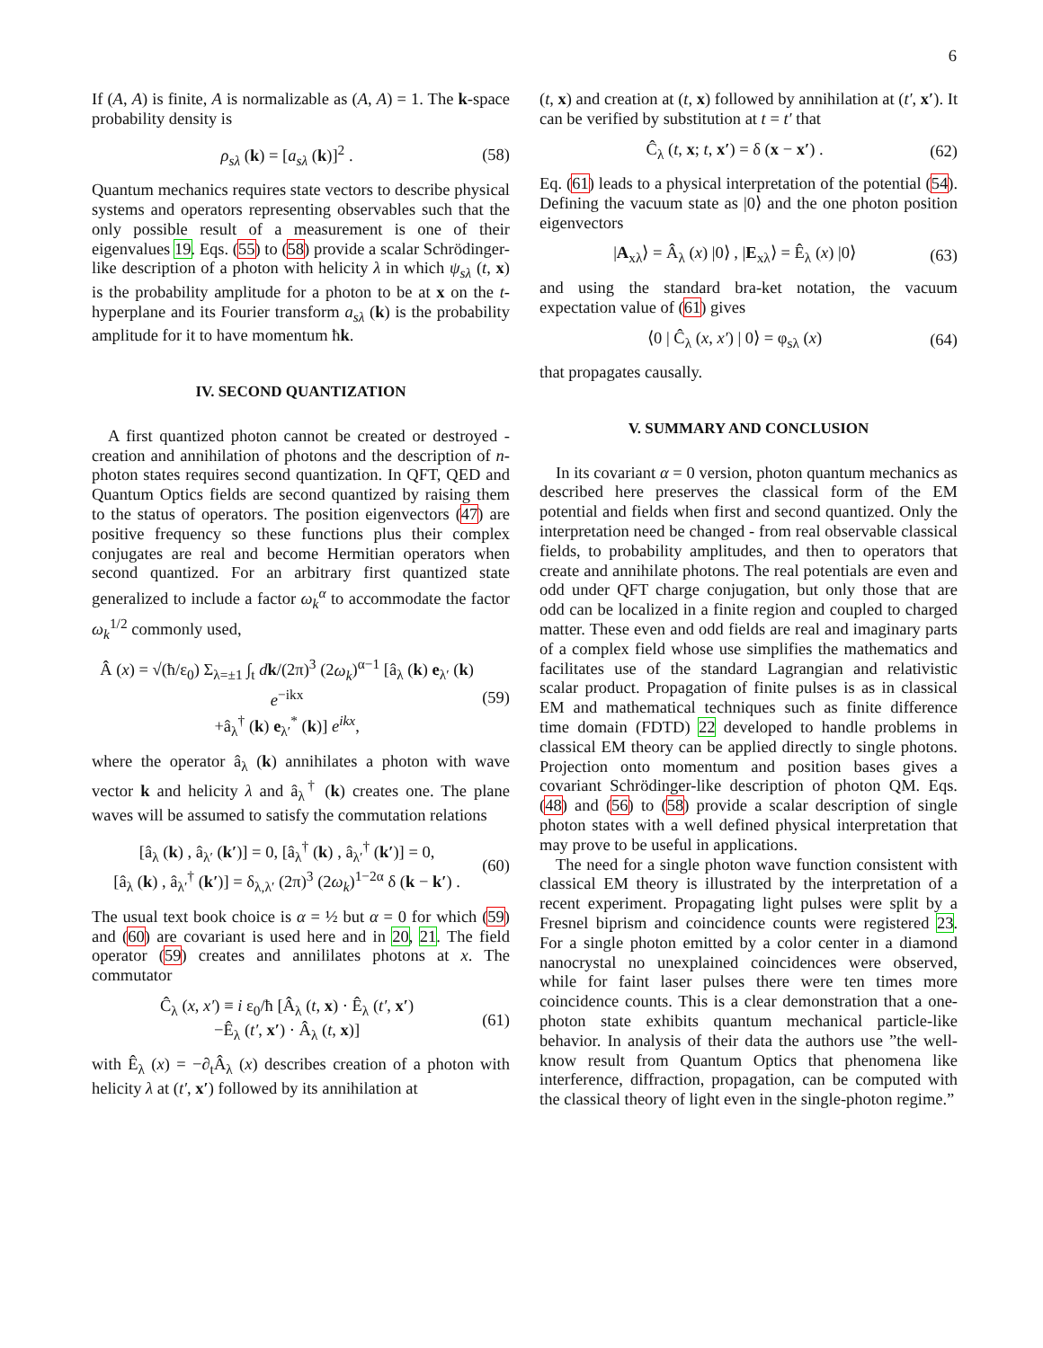6
If (A, A) is finite, A is normalizable as (A, A) = 1. The k-space probability density is
ρ<sub>sλ</sub> (k) = [a<sub>sλ</sub> (k)]<sup>2</sup> . (58)
Quantum mechanics requires state vectors to describe physical systems and operators representing observables such that the only possible result of a measurement is one of their eigenvalues 19. Eqs. (55) to (58) provide a scalar Schrödinger-like description of a photon with helicity λ in which ψ<sub>sλ</sub> (t, x) is the probability amplitude for a photon to be at x on the t-hyperplane and its Fourier transform a<sub>sλ</sub> (k) is the probability amplitude for it to have momentum ħk.
IV. SECOND QUANTIZATION
A first quantized photon cannot be created or destroyed - creation and annihilation of photons and the description of n-photon states requires second quantization. In QFT, QED and Quantum Optics fields are second quantized by raising them to the status of operators. The position eigenvectors (47) are positive frequency so these functions plus their complex conjugates are real and become Hermitian operators when second quantized. For an arbitrary first quantized state generalized to include a factor ω<sub>k</sub><sup>α</sup> to accommodate the factor ω<sub>k</sub><sup>1/2</sup> commonly used,
Â (x) = √(ħ/ε<sub>0</sub>) Σ<sub>λ=±1</sub> ∫<sub>t</sub> dk/(2π)<sup>3</sup> (2ω<sub>k</sub>)<sup>α−1</sup> [â<sub>λ</sub> (k) e<sub>λ′</sub> (k) e<sup>−ikx</sup>
+â<sub>λ</sub><sup>†</sup> (k) e<sub>λ′</sub><sup>*</sup> (k)] e<sup>ikx</sup>, (59)
where the operator â<sub>λ</sub> (k) annihilates a photon with wave vector k and helicity λ and â<sub>λ</sub><sup>†</sup> (k) creates one. The plane waves will be assumed to satisfy the commutation relations
[â<sub>λ</sub> (k) , â<sub>λ′</sub> (k′)] = 0, [â<sub>λ</sub><sup>†</sup> (k) , â<sub>λ′</sub><sup>†</sup> (k′)] = 0,
[â<sub>λ</sub> (k) , â<sub>λ′</sub><sup>†</sup> (k′)] = δ<sub>λ,λ′</sub> (2π)<sup>3</sup> (2ω<sub>k</sub>)<sup>1−2α</sup> δ (k − k′) . (60)
The usual text book choice is α = ½ but α = 0 for which (59) and (60) are covariant is used here and in 20, 21. The field operator (59) creates and annililates photons at x. The commutator
Ĉ<sub>λ</sub> (x, x′) ≡ i ε<sub>0</sub>/ħ [Â<sub>λ</sub> (t, x) · Ê<sub>λ</sub> (t′, x′)
−Ê<sub>λ</sub> (t′, x′) · Â<sub>λ</sub> (t, x)] (61)
with Ê<sub>λ</sub> (x) = −∂<sub>t</sub>Â<sub>λ</sub> (x) describes creation of a photon with helicity λ at (t′, x′) followed by its annihilation at
(t, x) and creation at (t, x) followed by annihilation at (t′, x′). It can be verified by substitution at t = t′ that
Ĉ<sub>λ</sub> (t, x; t, x′) = δ (x − x′) . (62)
Eq. (61) leads to a physical interpretation of the potential (54). Defining the vacuum state as |0⟩ and the one photon position eigenvectors
|A<sub>xλ</sub>⟩ = Â<sub>λ</sub> (x) |0⟩ , |E<sub>xλ</sub>⟩ = Ê<sub>λ</sub> (x) |0⟩ (63)
and using the standard bra-ket notation, the vacuum expectation value of (61) gives
⟨0 | Ĉ<sub>λ</sub> (x, x′) | 0⟩ = φ<sub>sλ</sub> (x) (64)
that propagates causally.
V. SUMMARY AND CONCLUSION
In its covariant α = 0 version, photon quantum mechanics as described here preserves the classical form of the EM potential and fields when first and second quantized. Only the interpretation need be changed - from real observable classical fields, to probability amplitudes, and then to operators that create and annihilate photons. The real potentials are even and odd under QFT charge conjugation, but only those that are odd can be localized in a finite region and coupled to charged matter. These even and odd fields are real and imaginary parts of a complex field whose use simplifies the mathematics and facilitates use of the standard Lagrangian and relativistic scalar product. Propagation of finite pulses is as in classical EM and mathematical techniques such as finite difference time domain (FDTD) 22 developed to handle problems in classical EM theory can be applied directly to single photons. Projection onto momentum and position bases gives a covariant Schrödinger-like description of photon QM. Eqs. (48) and (56) to (58) provide a scalar description of single photon states with a well defined physical interpretation that may prove to be useful in applications.
The need for a single photon wave function consistent with classical EM theory is illustrated by the interpretation of a recent experiment. Propagating light pulses were split by a Fresnel biprism and coincidence counts were registered 23. For a single photon emitted by a color center in a diamond nanocrystal no unexplained coincidences were observed, while for faint laser pulses there were ten times more coincidence counts. This is a clear demonstration that a one-photon state exhibits quantum mechanical particle-like behavior. In analysis of their data the authors use ”the well-know result from Quantum Optics that phenomena like interference, diffraction, propagation, can be computed with the classical theory of light even in the single-photon regime.”